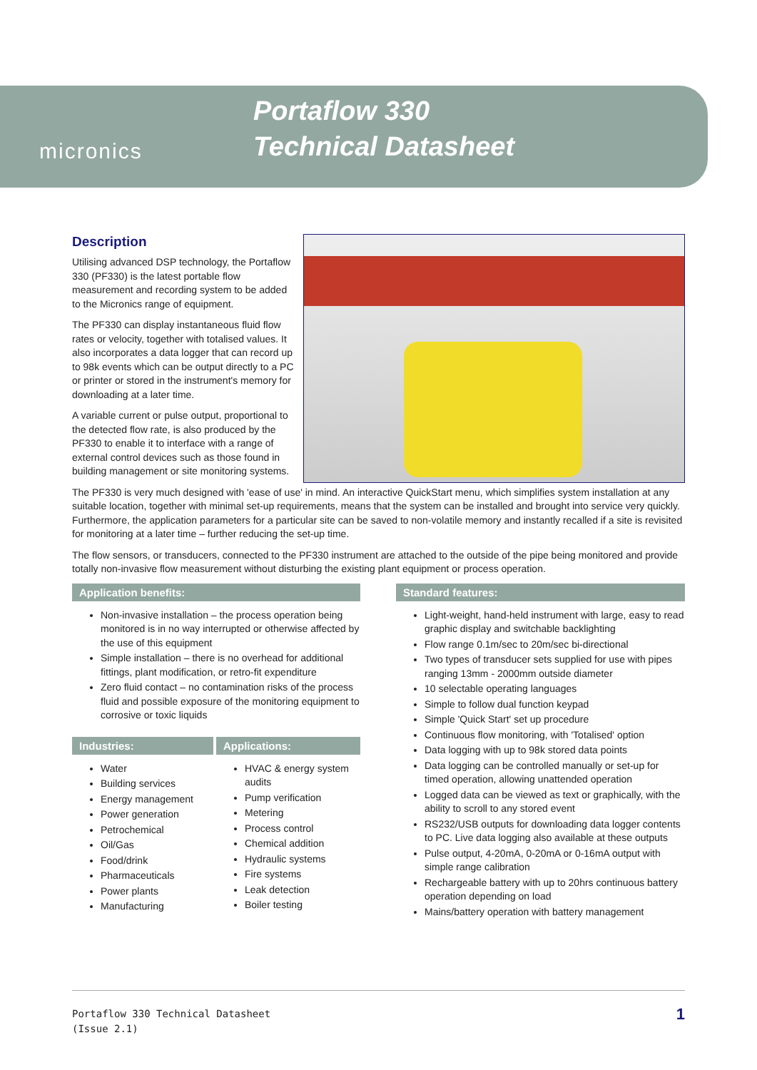micronics
Portaflow 330
Technical Datasheet
Description
Utilising advanced DSP technology, the Portaflow 330 (PF330) is the latest portable flow measurement and recording system to be added to the Micronics range of equipment.
The PF330 can display instantaneous fluid flow rates or velocity, together with totalised values. It also incorporates a data logger that can record up to 98k events which can be output directly to a PC or printer or stored in the instrument's memory for downloading at a later time.
A variable current or pulse output, proportional to the detected flow rate, is also produced by the PF330 to enable it to interface with a range of external control devices such as those found in building management or site monitoring systems.
The PF330 is very much designed with 'ease of use' in mind. An interactive QuickStart menu, which simplifies system installation at any suitable location, together with minimal set-up requirements, means that the system can be installed and brought into service very quickly. Furthermore, the application parameters for a particular site can be saved to non-volatile memory and instantly recalled if a site is revisited for monitoring at a later time – further reducing the set-up time.
The flow sensors, or transducers, connected to the PF330 instrument are attached to the outside of the pipe being monitored and provide totally non-invasive flow measurement without disturbing the existing plant equipment or process operation.
Application benefits:
Non-invasive installation – the process operation being monitored is in no way interrupted or otherwise affected by the use of this equipment
Simple installation – there is no overhead for additional fittings, plant modification, or retro-fit expenditure
Zero fluid contact – no contamination risks of the process fluid and possible exposure of the monitoring equipment to corrosive or toxic liquids
Industries:
Water
Building services
Energy management
Power generation
Petrochemical
Oil/Gas
Food/drink
Pharmaceuticals
Power plants
Manufacturing
Applications:
HVAC & energy system audits
Pump verification
Metering
Process control
Chemical addition
Hydraulic systems
Fire systems
Leak detection
Boiler testing
Standard features:
Light-weight, hand-held instrument with large, easy to read graphic display and switchable backlighting
Flow range 0.1m/sec to 20m/sec bi-directional
Two types of transducer sets supplied for use with pipes ranging 13mm - 2000mm outside diameter
10 selectable operating languages
Simple to follow dual function keypad
Simple 'Quick Start' set up procedure
Continuous flow monitoring, with 'Totalised' option
Data logging with up to 98k stored data points
Data logging can be controlled manually or set-up for timed operation, allowing unattended operation
Logged data can be viewed as text or graphically, with the ability to scroll to any stored event
RS232/USB outputs for downloading data logger contents to PC. Live data logging also available at these outputs
Pulse output, 4-20mA, 0-20mA or 0-16mA output with simple range calibration
Rechargeable battery with up to 20hrs continuous battery operation depending on load
Mains/battery operation with battery management
Portaflow 330 Technical Datasheet
(Issue 2.1)
1